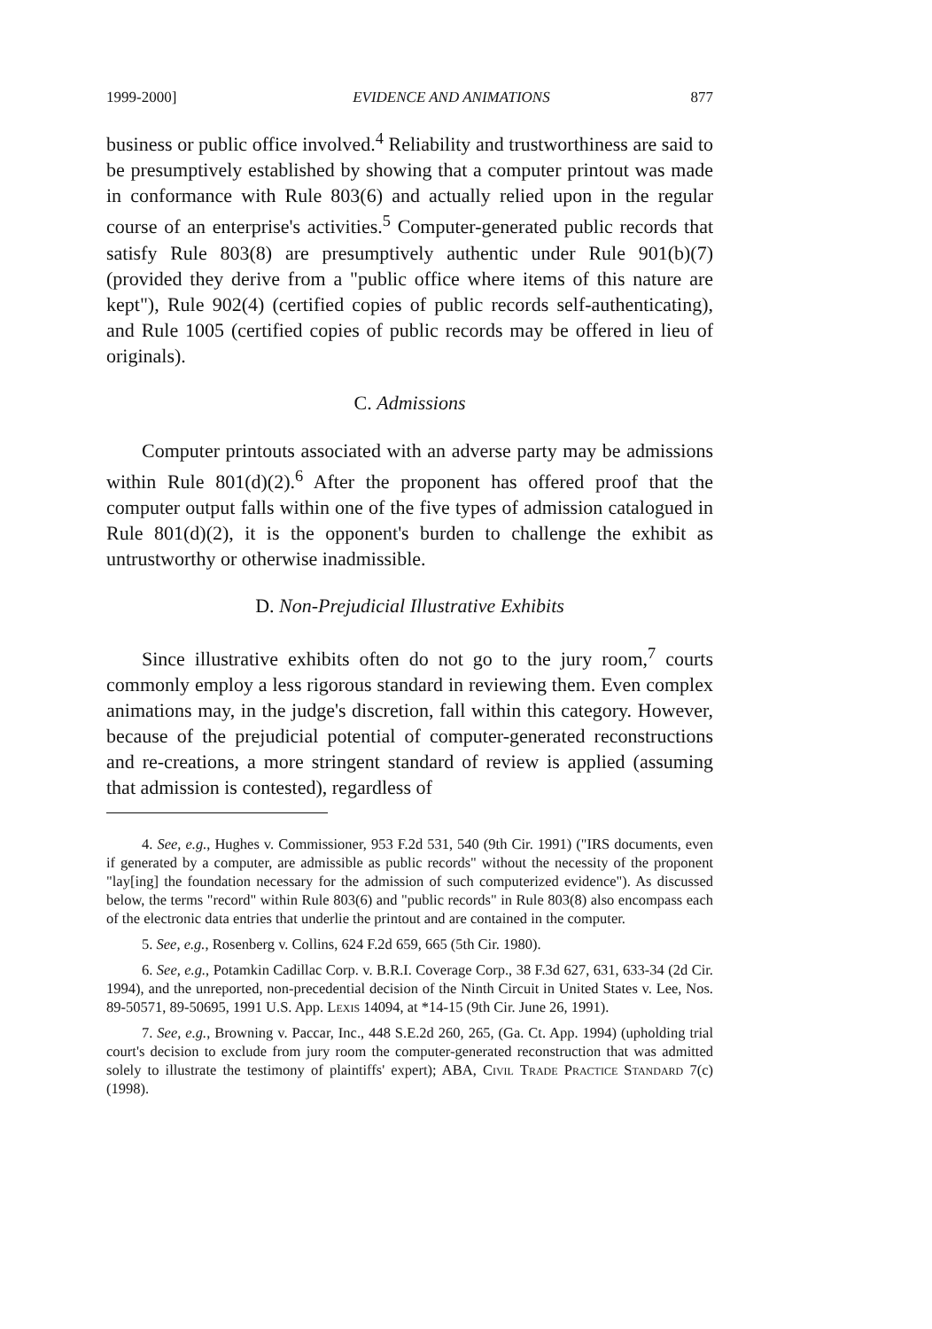1999-2000] EVIDENCE AND ANIMATIONS 877
business or public office involved.<sup>4</sup> Reliability and trustworthiness are said to be presumptively established by showing that a computer printout was made in conformance with Rule 803(6) and actually relied upon in the regular course of an enterprise's activities.<sup>5</sup> Computer-generated public records that satisfy Rule 803(8) are presumptively authentic under Rule 901(b)(7) (provided they derive from a "public office where items of this nature are kept"), Rule 902(4) (certified copies of public records self-authenticating), and Rule 1005 (certified copies of public records may be offered in lieu of originals).
C. Admissions
Computer printouts associated with an adverse party may be admissions within Rule 801(d)(2).<sup>6</sup> After the proponent has offered proof that the computer output falls within one of the five types of admission catalogued in Rule 801(d)(2), it is the opponent's burden to challenge the exhibit as untrustworthy or otherwise inadmissible.
D. Non-Prejudicial Illustrative Exhibits
Since illustrative exhibits often do not go to the jury room,<sup>7</sup> courts commonly employ a less rigorous standard in reviewing them. Even complex animations may, in the judge's discretion, fall within this category. However, because of the prejudicial potential of computer-generated reconstructions and re-creations, a more stringent standard of review is applied (assuming that admission is contested), regardless of
4. See, e.g., Hughes v. Commissioner, 953 F.2d 531, 540 (9th Cir. 1991) ("IRS documents, even if generated by a computer, are admissible as public records" without the necessity of the proponent "lay[ing] the foundation necessary for the admission of such computerized evidence"). As discussed below, the terms "record" within Rule 803(6) and "public records" in Rule 803(8) also encompass each of the electronic data entries that underlie the printout and are contained in the computer.
5. See, e.g., Rosenberg v. Collins, 624 F.2d 659, 665 (5th Cir. 1980).
6. See, e.g., Potamkin Cadillac Corp. v. B.R.I. Coverage Corp., 38 F.3d 627, 631, 633-34 (2d Cir. 1994), and the unreported, non-precedential decision of the Ninth Circuit in United States v. Lee, Nos. 89-50571, 89-50695, 1991 U.S. App. Lexis 14094, at *14-15 (9th Cir. June 26, 1991).
7. See, e.g., Browning v. Paccar, Inc., 448 S.E.2d 260, 265, (Ga. Ct. App. 1994) (upholding trial court's decision to exclude from jury room the computer-generated reconstruction that was admitted solely to illustrate the testimony of plaintiffs' expert); ABA, Civil Trade Practice Standard 7(c) (1998).